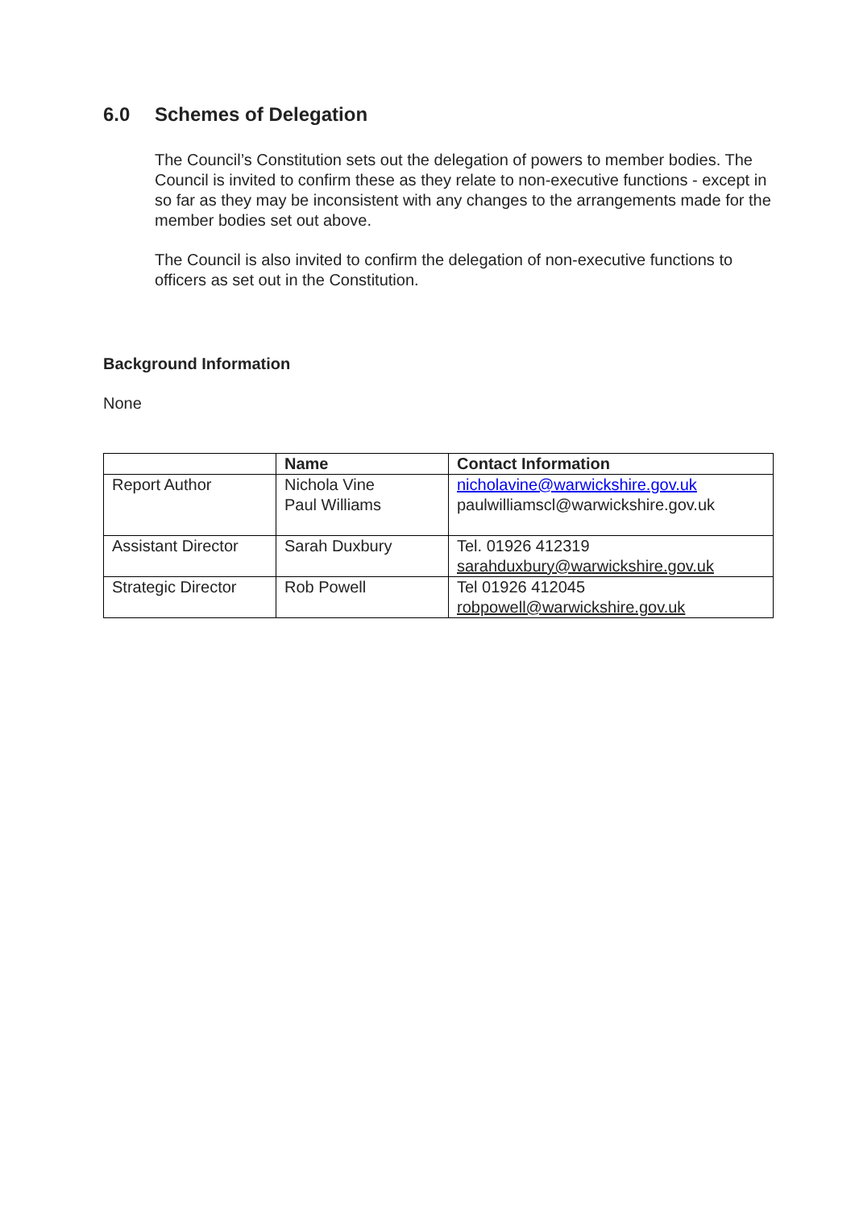6.0 Schemes of Delegation
The Council’s Constitution sets out the delegation of powers to member bodies. The Council is invited to confirm these as they relate to non-executive functions - except in so far as they may be inconsistent with any changes to the arrangements made for the member bodies set out above.
The Council is also invited to confirm the delegation of non-executive functions to officers as set out in the Constitution.
Background Information
None
| | Name | Contact Information |
| --- | --- | --- |
| Report Author | Nichola Vine Paul Williams | nicholavine@warwickshire.gov.uk paulwilliamscl@warwickshire.gov.uk |
| Assistant Director | Sarah Duxbury | Tel. 01926 412319 sarahduxbury@warwickshire.gov.uk |
| Strategic Director | Rob Powell | Tel 01926 412045 robpowell@warwickshire.gov.uk |